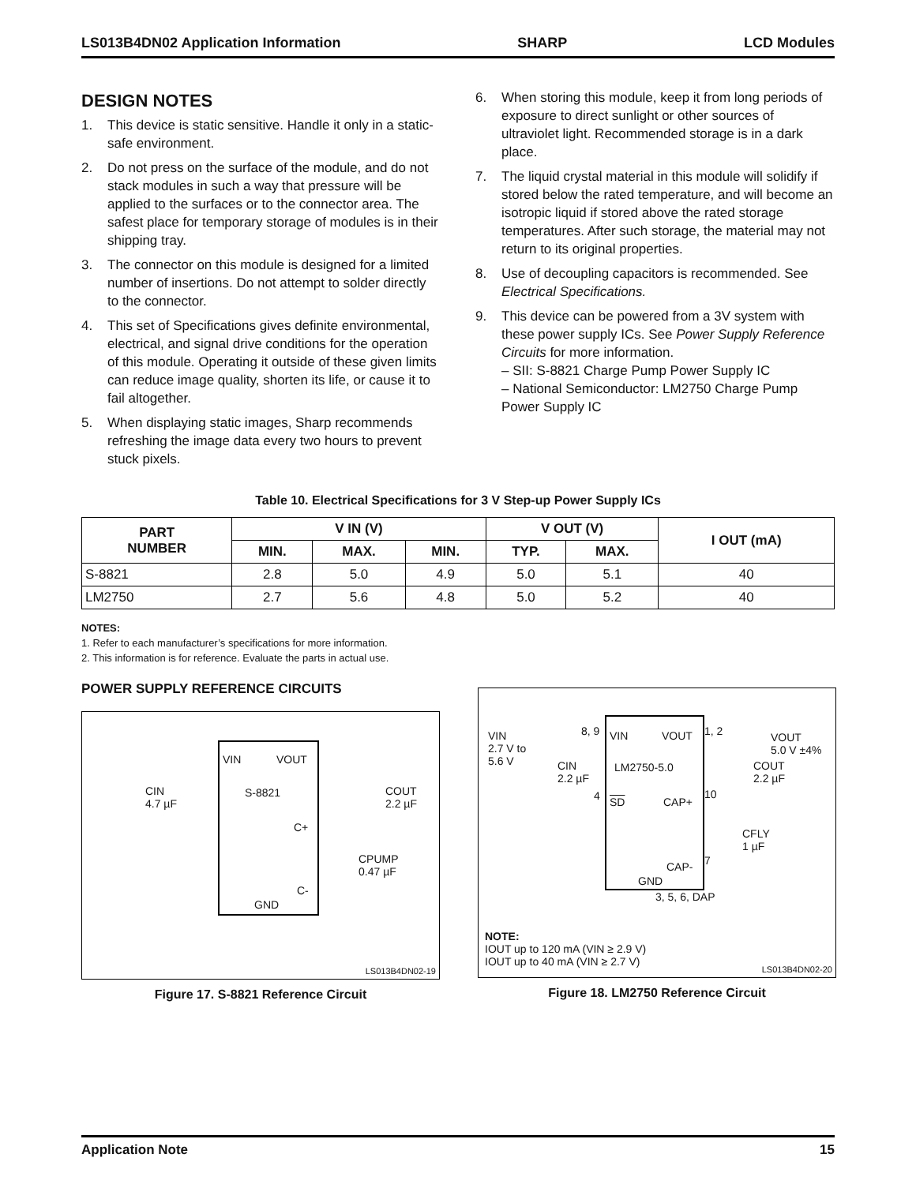LS013B4DN02 Application Information SHARP LCD Modules
DESIGN NOTES
1. This device is static sensitive. Handle it only in a static-safe environment.
2. Do not press on the surface of the module, and do not stack modules in such a way that pressure will be applied to the surfaces or to the connector area. The safest place for temporary storage of modules is in their shipping tray.
3. The connector on this module is designed for a limited number of insertions. Do not attempt to solder directly to the connector.
4. This set of Specifications gives definite environmental, electrical, and signal drive conditions for the operation of this module. Operating it outside of these given limits can reduce image quality, shorten its life, or cause it to fail altogether.
5. When displaying static images, Sharp recommends refreshing the image data every two hours to prevent stuck pixels.
6. When storing this module, keep it from long periods of exposure to direct sunlight or other sources of ultraviolet light. Recommended storage is in a dark place.
7. The liquid crystal material in this module will solidify if stored below the rated temperature, and will become an isotropic liquid if stored above the rated storage temperatures. After such storage, the material may not return to its original properties.
8. Use of decoupling capacitors is recommended. See Electrical Specifications.
9. This device can be powered from a 3V system with these power supply ICs. See Power Supply Reference Circuits for more information.
– SII: S-8821 Charge Pump Power Supply IC
– National Semiconductor: LM2750 Charge Pump Power Supply IC
Table 10. Electrical Specifications for 3 V Step-up Power Supply ICs
| PART NUMBER | V IN (V) | | | V OUT (V) | | I OUT (mA) |
| --- | --- | --- | --- | --- | --- | --- |
| | MIN. | MAX. | MIN. | TYP. | MAX. | |
| S-8821 | 2.8 | 5.0 | 4.9 | 5.0 | 5.1 | 40 |
| LM2750 | 2.7 | 5.6 | 4.8 | 5.0 | 5.2 | 40 |
NOTES:
1. Refer to each manufacturer’s specifications for more information.
2. This information is for reference. Evaluate the parts in actual use.
POWER SUPPLY REFERENCE CIRCUITS
VIN VOUT
S-8821
CIN
4.7 µF
COUT
2.2 µF
C+
CPUMP
0.47 µF
C-
GND
LS013B4DN02-19
Figure 17. S-8821 Reference Circuit
VIN
2.7 V to
5.6 V
8, 9 VIN VOUT 1, 2
VOUT
5.0 V ±4%
CIN
2.2 µF
LM2750-5.0
COUT
2.2 µF
4 SD CAP+
10
CFLY
1 µF
CAP- 7
GND
3, 5, 6, DAP
NOTE:
IOUT up to 120 mA (VIN ≥ 2.9 V)
IOUT up to 40 mA (VIN ≥ 2.7 V)
LS013B4DN02-20
Figure 18. LM2750 Reference Circuit
Application Note 15